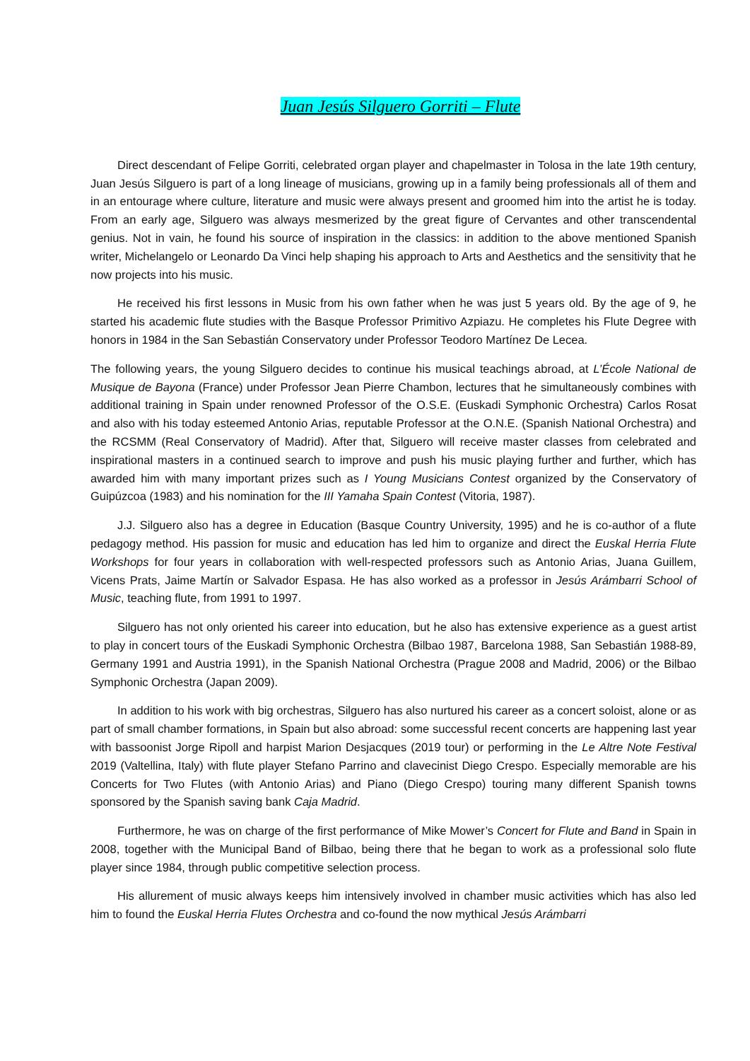Juan Jesús Silguero Gorriti – Flute
Direct descendant of Felipe Gorriti, celebrated organ player and chapelmaster in Tolosa in the late 19th century, Juan Jesús Silguero is part of a long lineage of musicians, growing up in a family being professionals all of them and in an entourage where culture, literature and music were always present and groomed him into the artist he is today. From an early age, Silguero was always mesmerized by the great figure of Cervantes and other transcendental genius. Not in vain, he found his source of inspiration in the classics: in addition to the above mentioned Spanish writer, Michelangelo or Leonardo Da Vinci help shaping his approach to Arts and Aesthetics and the sensitivity that he now projects into his music.
He received his first lessons in Music from his own father when he was just 5 years old. By the age of 9, he started his academic flute studies with the Basque Professor Primitivo Azpiazu. He completes his Flute Degree with honors in 1984 in the San Sebastián Conservatory under Professor Teodoro Martínez De Lecea.
The following years, the young Silguero decides to continue his musical teachings abroad, at L’École National de Musique de Bayona (France) under Professor Jean Pierre Chambon, lectures that he simultaneously combines with additional training in Spain under renowned Professor of the O.S.E. (Euskadi Symphonic Orchestra) Carlos Rosat and also with his today esteemed Antonio Arias, reputable Professor at the O.N.E. (Spanish National Orchestra) and the RCSMM (Real Conservatory of Madrid). After that, Silguero will receive master classes from celebrated and inspirational masters in a continued search to improve and push his music playing further and further, which has awarded him with many important prizes such as I Young Musicians Contest organized by the Conservatory of Guipúzcoa (1983) and his nomination for the III Yamaha Spain Contest (Vitoria, 1987).
J.J. Silguero also has a degree in Education (Basque Country University, 1995) and he is co-author of a flute pedagogy method. His passion for music and education has led him to organize and direct the Euskal Herria Flute Workshops for four years in collaboration with well-respected professors such as Antonio Arias, Juana Guillem, Vicens Prats, Jaime Martín or Salvador Espasa. He has also worked as a professor in Jesús Arámbarri School of Music, teaching flute, from 1991 to 1997.
Silguero has not only oriented his career into education, but he also has extensive experience as a guest artist to play in concert tours of the Euskadi Symphonic Orchestra (Bilbao 1987, Barcelona 1988, San Sebastián 1988-89, Germany 1991 and Austria 1991), in the Spanish National Orchestra (Prague 2008 and Madrid, 2006) or the Bilbao Symphonic Orchestra (Japan 2009).
In addition to his work with big orchestras, Silguero has also nurtured his career as a concert soloist, alone or as part of small chamber formations, in Spain but also abroad: some successful recent concerts are happening last year with bassoonist Jorge Ripoll and harpist Marion Desjacques (2019 tour) or performing in the Le Altre Note Festival 2019 (Valtellina, Italy) with flute player Stefano Parrino and clavecinist Diego Crespo. Especially memorable are his Concerts for Two Flutes (with Antonio Arias) and Piano (Diego Crespo) touring many different Spanish towns sponsored by the Spanish saving bank Caja Madrid.
Furthermore, he was on charge of the first performance of Mike Mower’s Concert for Flute and Band in Spain in 2008, together with the Municipal Band of Bilbao, being there that he began to work as a professional solo flute player since 1984, through public competitive selection process.
His allurement of music always keeps him intensively involved in chamber music activities which has also led him to found the Euskal Herria Flutes Orchestra and co-found the now mythical Jesús Arámbarri